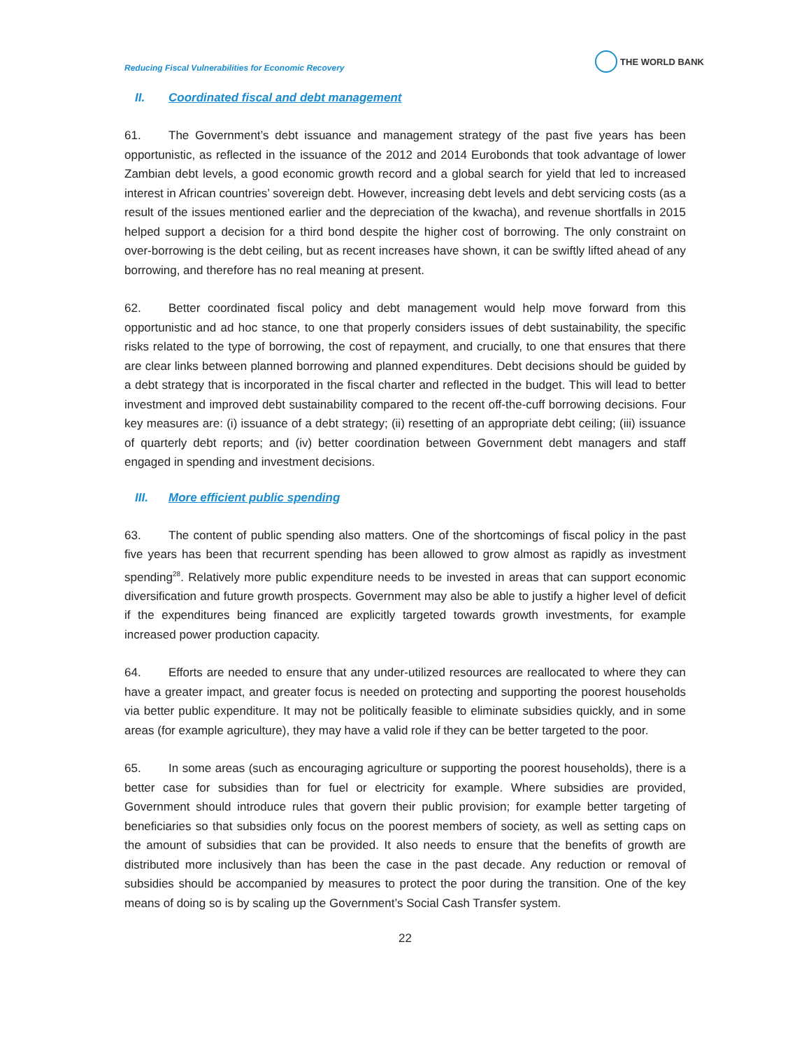Reducing Fiscal Vulnerabilities for Economic Recovery
THE WORLD BANK
II. Coordinated fiscal and debt management
61. The Government’s debt issuance and management strategy of the past five years has been opportunistic, as reflected in the issuance of the 2012 and 2014 Eurobonds that took advantage of lower Zambian debt levels, a good economic growth record and a global search for yield that led to increased interest in African countries’ sovereign debt. However, increasing debt levels and debt servicing costs (as a result of the issues mentioned earlier and the depreciation of the kwacha), and revenue shortfalls in 2015 helped support a decision for a third bond despite the higher cost of borrowing. The only constraint on over-borrowing is the debt ceiling, but as recent increases have shown, it can be swiftly lifted ahead of any borrowing, and therefore has no real meaning at present.
62. Better coordinated fiscal policy and debt management would help move forward from this opportunistic and ad hoc stance, to one that properly considers issues of debt sustainability, the specific risks related to the type of borrowing, the cost of repayment, and crucially, to one that ensures that there are clear links between planned borrowing and planned expenditures. Debt decisions should be guided by a debt strategy that is incorporated in the fiscal charter and reflected in the budget. This will lead to better investment and improved debt sustainability compared to the recent off-the-cuff borrowing decisions. Four key measures are: (i) issuance of a debt strategy; (ii) resetting of an appropriate debt ceiling; (iii) issuance of quarterly debt reports; and (iv) better coordination between Government debt managers and staff engaged in spending and investment decisions.
III. More efficient public spending
63. The content of public spending also matters. One of the shortcomings of fiscal policy in the past five years has been that recurrent spending has been allowed to grow almost as rapidly as investment spending<sup>28</sup>. Relatively more public expenditure needs to be invested in areas that can support economic diversification and future growth prospects. Government may also be able to justify a higher level of deficit if the expenditures being financed are explicitly targeted towards growth investments, for example increased power production capacity.
64. Efforts are needed to ensure that any under-utilized resources are reallocated to where they can have a greater impact, and greater focus is needed on protecting and supporting the poorest households via better public expenditure. It may not be politically feasible to eliminate subsidies quickly, and in some areas (for example agriculture), they may have a valid role if they can be better targeted to the poor.
65. In some areas (such as encouraging agriculture or supporting the poorest households), there is a better case for subsidies than for fuel or electricity for example. Where subsidies are provided, Government should introduce rules that govern their public provision; for example better targeting of beneficiaries so that subsidies only focus on the poorest members of society, as well as setting caps on the amount of subsidies that can be provided. It also needs to ensure that the benefits of growth are distributed more inclusively than has been the case in the past decade. Any reduction or removal of subsidies should be accompanied by measures to protect the poor during the transition. One of the key means of doing so is by scaling up the Government’s Social Cash Transfer system.
22